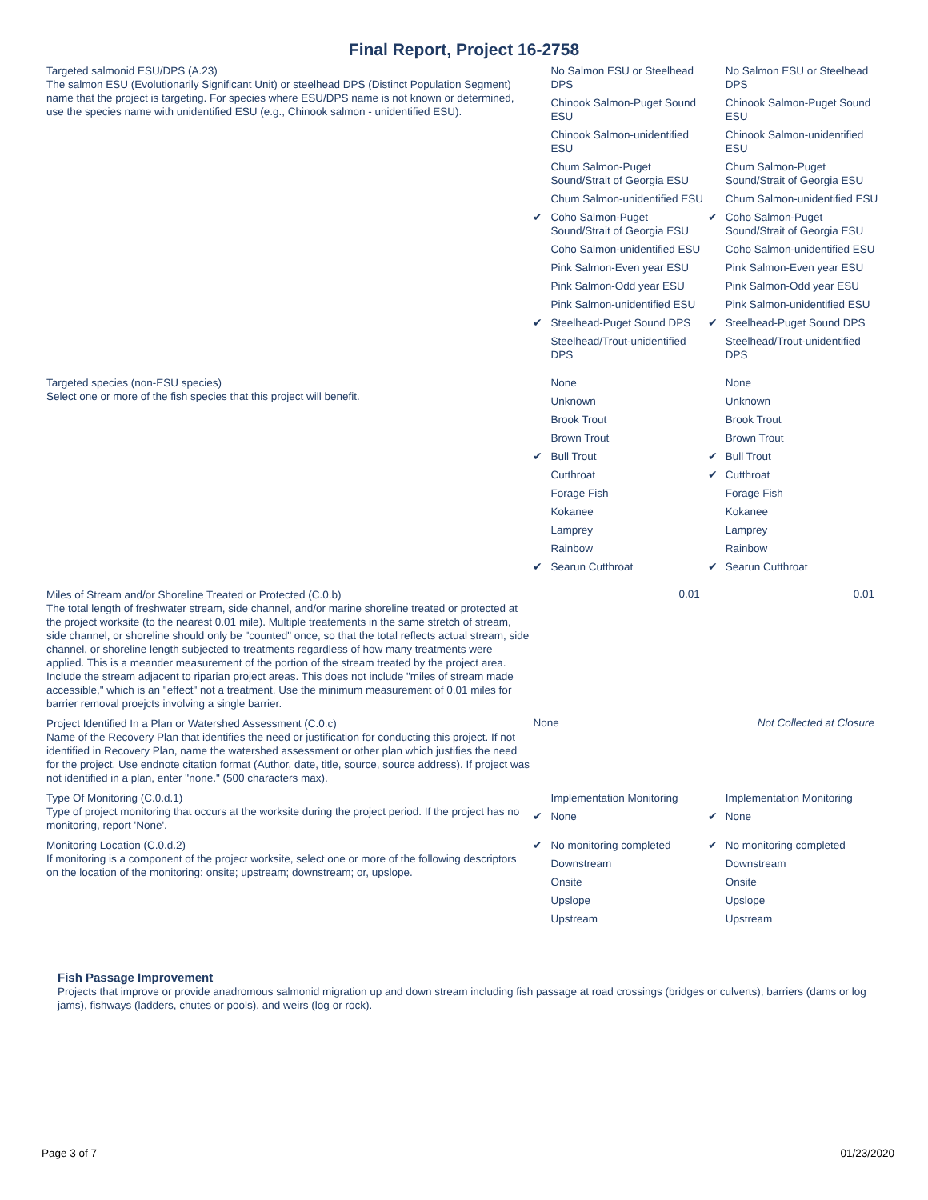Final Report, Project 16-2758
| Targeted salmonid ESU/DPS (A.23) The salmon ESU (Evolutionarily Significant Unit) or steelhead DPS (Distinct Population Segment) name that the project is targeting. For species where ESU/DPS name is not known or determined, use the species name with unidentified ESU (e.g., Chinook salmon - unidentified ESU). | No Salmon ESU or Steelhead DPS Chinook Salmon-Puget Sound ESU Chinook Salmon-unidentified ESU Chum Salmon-Puget Sound/Strait of Georgia ESU Chum Salmon-unidentified ESU ✔ Coho Salmon-Puget Sound/Strait of Georgia ESU Coho Salmon-unidentified ESU Pink Salmon-Even year ESU Pink Salmon-Odd year ESU Pink Salmon-unidentified ESU ✔ Steelhead-Puget Sound DPS Steelhead/Trout-unidentified DPS | No Salmon ESU or Steelhead DPS Chinook Salmon-Puget Sound ESU Chinook Salmon-unidentified ESU Chum Salmon-Puget Sound/Strait of Georgia ESU Chum Salmon-unidentified ESU ✔ Coho Salmon-Puget Sound/Strait of Georgia ESU Coho Salmon-unidentified ESU Pink Salmon-Even year ESU Pink Salmon-Odd year ESU Pink Salmon-unidentified ESU ✔ Steelhead-Puget Sound DPS Steelhead/Trout-unidentified DPS |
| Targeted species (non-ESU species) Select one or more of the fish species that this project will benefit. | None Unknown Brook Trout Brown Trout ✔ Bull Trout Cutthroat Forage Fish Kokanee Lamprey Rainbow ✔ Searun Cutthroat | None Unknown Brook Trout Brown Trout ✔ Bull Trout ✔ Cutthroat Forage Fish Kokanee Lamprey Rainbow ✔ Searun Cutthroat |
| Miles of Stream and/or Shoreline Treated or Protected (C.0.b) The total length of freshwater stream, side channel, and/or marine shoreline treated or protected at the project worksite (to the nearest 0.01 mile). Multiple treatements in the same stretch of stream, side channel, or shoreline should only be "counted" once, so that the total reflects actual stream, side channel, or shoreline length subjected to treatments regardless of how many treatments were applied. This is a meander measurement of the portion of the stream treated by the project area. Include the stream adjacent to riparian project areas. This does not include "miles of stream made accessible," which is an "effect" not a treatment. Use the minimum measurement of 0.01 miles for barrier removal proejcts involving a single barrier. | 0.01 | 0.01 |
| Project Identified In a Plan or Watershed Assessment (C.0.c) Name of the Recovery Plan that identifies the need or justification for conducting this project. If not identified in Recovery Plan, name the watershed assessment or other plan which justifies the need for the project. Use endnote citation format (Author, date, title, source, source address). If project was not identified in a plan, enter "none." (500 characters max). | None | Not Collected at Closure |
| Type Of Monitoring (C.0.d.1) Type of project monitoring that occurs at the worksite during the project period. If the project has no monitoring, report 'None'. | Implementation Monitoring ✔ None | Implementation Monitoring ✔ None |
| Monitoring Location (C.0.d.2) If monitoring is a component of the project worksite, select one or more of the following descriptors on the location of the monitoring: onsite; upstream; downstream; or, upslope. | ✔ No monitoring completed Downstream Onsite Upslope Upstream | ✔ No monitoring completed Downstream Onsite Upslope Upstream |
Fish Passage Improvement
Projects that improve or provide anadromous salmonid migration up and down stream including fish passage at road crossings (bridges or culverts), barriers (dams or log jams), fishways (ladders, chutes or pools), and weirs (log or rock).
Page 3 of 7 01/23/2020